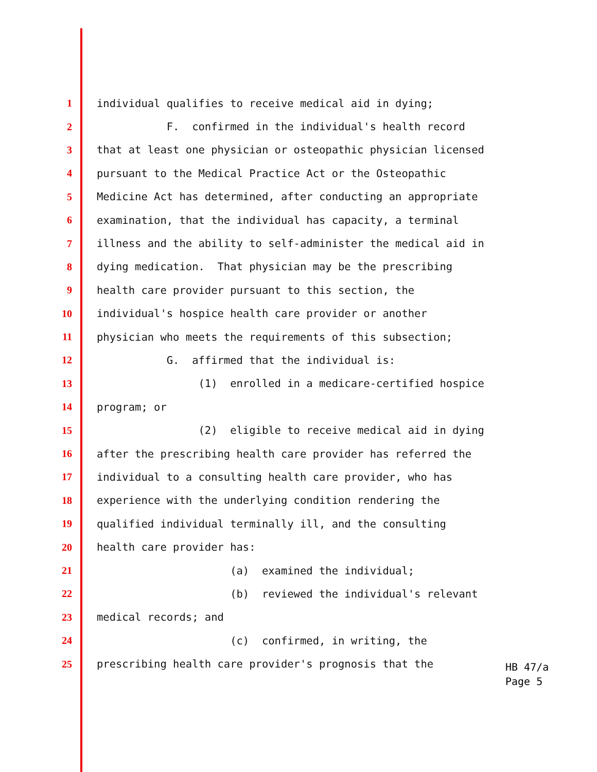1 individual qualifies to receive medical aid in dying;
2 F. confirmed in the individual's health record
3 that at least one physician or osteopathic physician licensed
4 pursuant to the Medical Practice Act or the Osteopathic
5 Medicine Act has determined, after conducting an appropriate
6 examination, that the individual has capacity, a terminal
7 illness and the ability to self-administer the medical aid in
8 dying medication. That physician may be the prescribing
9 health care provider pursuant to this section, the
10 individual's hospice health care provider or another
11 physician who meets the requirements of this subsection;
12 G. affirmed that the individual is:
13 (1) enrolled in a medicare-certified hospice
14 program; or
15 (2) eligible to receive medical aid in dying
16 after the prescribing health care provider has referred the
17 individual to a consulting health care provider, who has
18 experience with the underlying condition rendering the
19 qualified individual terminally ill, and the consulting
20 health care provider has:
21 (a) examined the individual;
22 (b) reviewed the individual's relevant
23 medical records; and
24 (c) confirmed, in writing, the
25 prescribing health care provider's prognosis that the
HB 47/a
Page 5